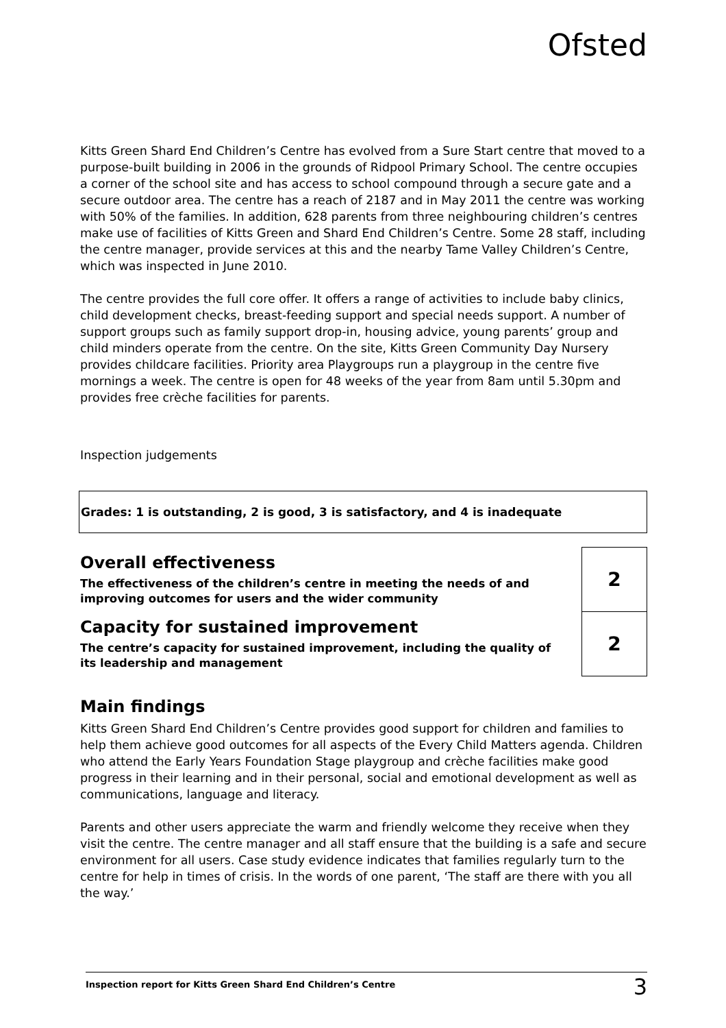Ofsted
Kitts Green Shard End Children’s Centre has evolved from a Sure Start centre that moved to a purpose-built building in 2006 in the grounds of Ridpool Primary School. The centre occupies a corner of the school site and has access to school compound through a secure gate and a secure outdoor area. The centre has a reach of 2187 and in May 2011 the centre was working with 50% of the families. In addition, 628 parents from three neighbouring children’s centres make use of facilities of Kitts Green and Shard End Children’s Centre. Some 28 staff, including the centre manager, provide services at this and the nearby Tame Valley Children’s Centre, which was inspected in June 2010.
The centre provides the full core offer. It offers a range of activities to include baby clinics, child development checks, breast-feeding support and special needs support. A number of support groups such as family support drop-in, housing advice, young parents’ group and child minders operate from the centre. On the site, Kitts Green Community Day Nursery provides childcare facilities. Priority area Playgroups run a playgroup in the centre five mornings a week. The centre is open for 48 weeks of the year from 8am until 5.30pm and provides free crèche facilities for parents.
Inspection judgements
Grades: 1 is outstanding, 2 is good, 3 is satisfactory, and 4 is inadequate
| Overall effectiveness The effectiveness of the children’s centre in meeting the needs of and improving outcomes for users and the wider community | 2 |
| Capacity for sustained improvement The centre’s capacity for sustained improvement, including the quality of its leadership and management | 2 |
Main findings
Kitts Green Shard End Children’s Centre provides good support for children and families to help them achieve good outcomes for all aspects of the Every Child Matters agenda. Children who attend the Early Years Foundation Stage playgroup and crèche facilities make good progress in their learning and in their personal, social and emotional development as well as communications, language and literacy.
Parents and other users appreciate the warm and friendly welcome they receive when they visit the centre. The centre manager and all staff ensure that the building is a safe and secure environment for all users. Case study evidence indicates that families regularly turn to the centre for help in times of crisis. In the words of one parent, ‘The staff are there with you all the way.’
Inspection report for Kitts Green Shard End Children’s Centre 3